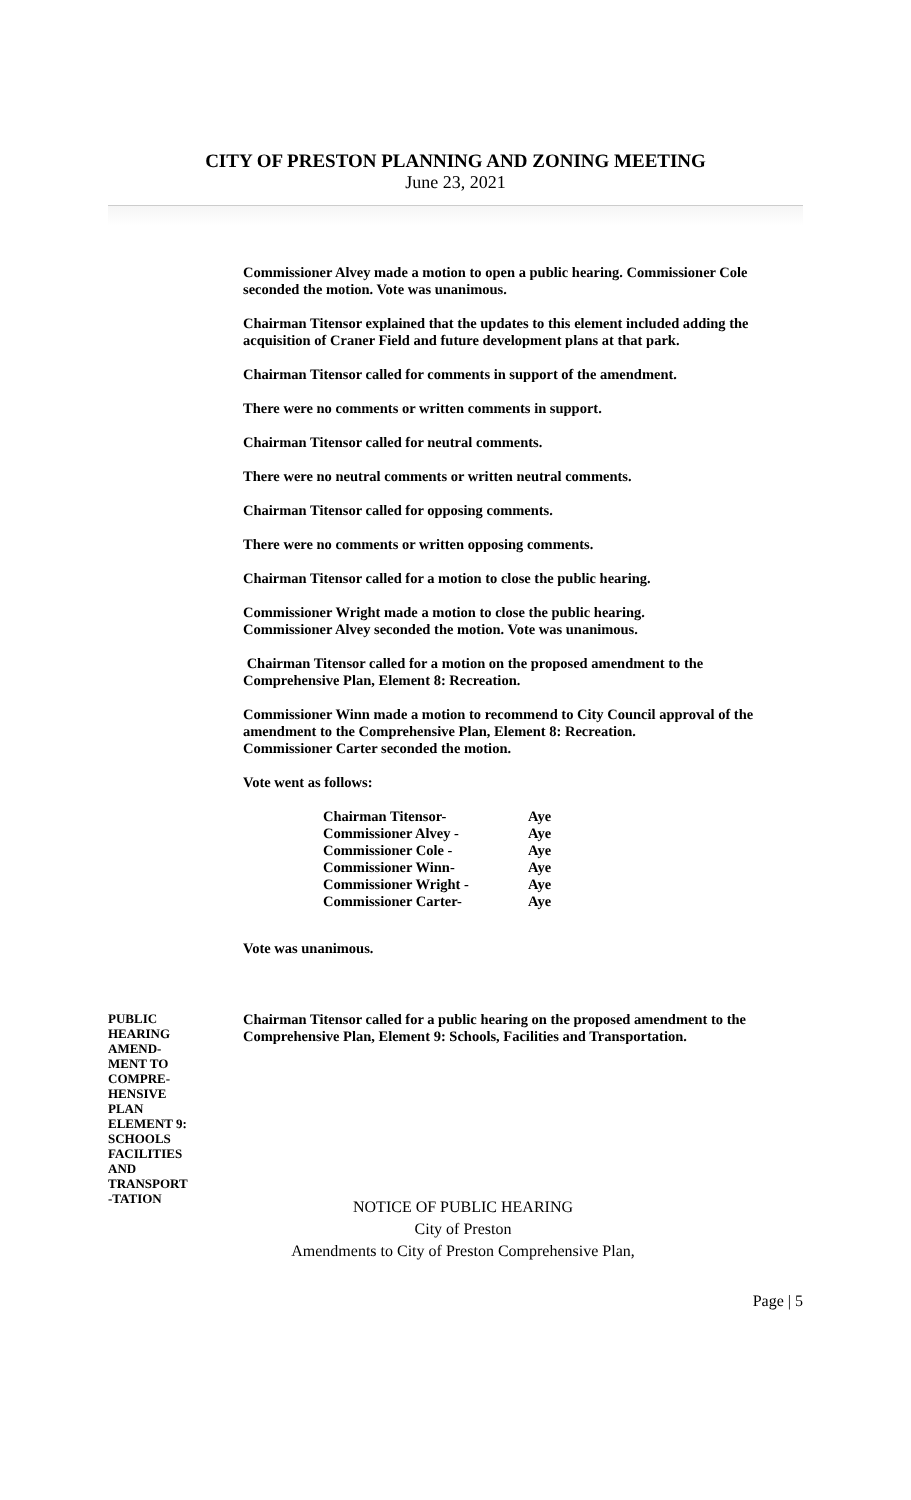CITY OF PRESTON PLANNING AND ZONING MEETING
June 23, 2021
Commissioner Alvey made a motion to open a public hearing. Commissioner Cole seconded the motion. Vote was unanimous.
Chairman Titensor explained that the updates to this element included adding the acquisition of Craner Field and future development plans at that park.
Chairman Titensor called for comments in support of the amendment.
There were no comments or written comments in support.
Chairman Titensor called for neutral comments.
There were no neutral comments or written neutral comments.
Chairman Titensor called for opposing comments.
There were no comments or written opposing comments.
Chairman Titensor called for a motion to close the public hearing.
Commissioner Wright made a motion to close the public hearing.
Commissioner Alvey seconded the motion. Vote was unanimous.
Chairman Titensor called for a motion on the proposed amendment to the Comprehensive Plan, Element 8: Recreation.
Commissioner Winn made a motion to recommend to City Council approval of the amendment to the Comprehensive Plan, Element 8: Recreation.
Commissioner Carter seconded the motion.
Vote went as follows:
| Chairman Titensor- | Aye |
| Commissioner Alvey - | Aye |
| Commissioner Cole - | Aye |
| Commissioner Winn- | Aye |
| Commissioner Wright - | Aye |
| Commissioner Carter- | Aye |
Vote was unanimous.
PUBLIC
HEARING
AMEND-
MENT TO
COMPRE-
HENSIVE
PLAN
ELEMENT 9:
SCHOOLS
FACILITIES
AND
TRANSPORT
-TATION
Chairman Titensor called for a public hearing on the proposed amendment to the Comprehensive Plan, Element 9: Schools, Facilities and Transportation.
NOTICE OF PUBLIC HEARING
City of Preston
Amendments to City of Preston Comprehensive Plan,
Page | 5